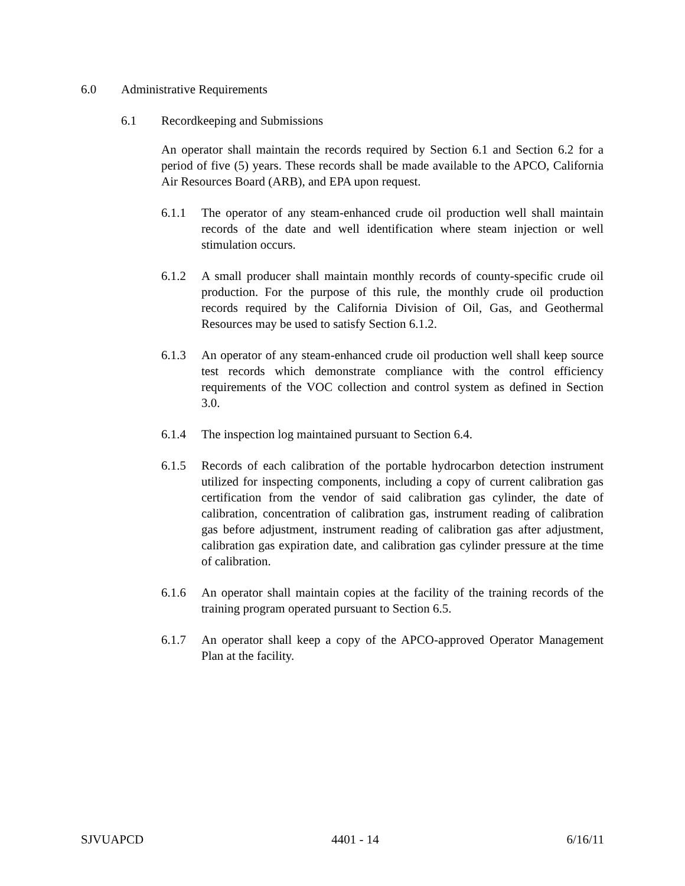6.0 Administrative Requirements
6.1 Recordkeeping and Submissions
An operator shall maintain the records required by Section 6.1 and Section 6.2 for a period of five (5) years. These records shall be made available to the APCO, California Air Resources Board (ARB), and EPA upon request.
6.1.1 The operator of any steam-enhanced crude oil production well shall maintain records of the date and well identification where steam injection or well stimulation occurs.
6.1.2 A small producer shall maintain monthly records of county-specific crude oil production. For the purpose of this rule, the monthly crude oil production records required by the California Division of Oil, Gas, and Geothermal Resources may be used to satisfy Section 6.1.2.
6.1.3 An operator of any steam-enhanced crude oil production well shall keep source test records which demonstrate compliance with the control efficiency requirements of the VOC collection and control system as defined in Section 3.0.
6.1.4 The inspection log maintained pursuant to Section 6.4.
6.1.5 Records of each calibration of the portable hydrocarbon detection instrument utilized for inspecting components, including a copy of current calibration gas certification from the vendor of said calibration gas cylinder, the date of calibration, concentration of calibration gas, instrument reading of calibration gas before adjustment, instrument reading of calibration gas after adjustment, calibration gas expiration date, and calibration gas cylinder pressure at the time of calibration.
6.1.6 An operator shall maintain copies at the facility of the training records of the training program operated pursuant to Section 6.5.
6.1.7 An operator shall keep a copy of the APCO-approved Operator Management Plan at the facility.
SJVUAPCD 4401 - 14 6/16/11